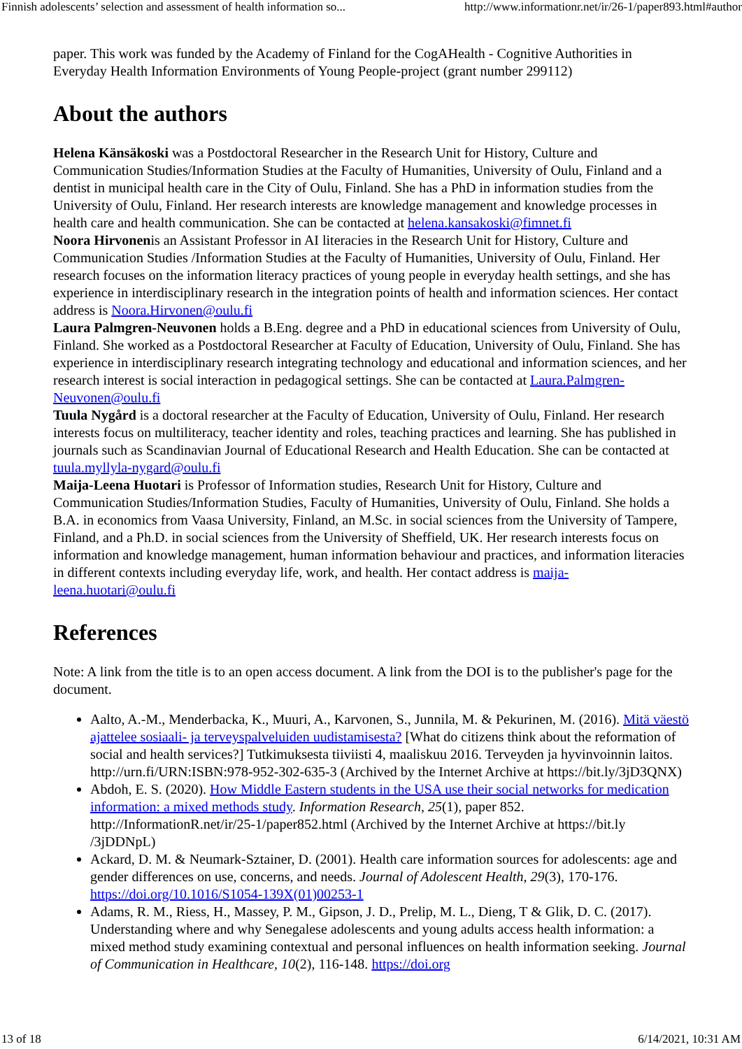Finnish adolescents’ selection and assessment of health information so... http://www.informationr.net/ir/26-1/paper893.html#author
paper. This work was funded by the Academy of Finland for the CogAHealth - Cognitive Authorities in Everyday Health Information Environments of Young People-project (grant number 299112)
About the authors
Helena Känsäkoski was a Postdoctoral Researcher in the Research Unit for History, Culture and Communication Studies/Information Studies at the Faculty of Humanities, University of Oulu, Finland and a dentist in municipal health care in the City of Oulu, Finland. She has a PhD in information studies from the University of Oulu, Finland. Her research interests are knowledge management and knowledge processes in health care and health communication. She can be contacted at helena.kansakoski@fimnet.fi
Noora Hirvonenis an Assistant Professor in AI literacies in the Research Unit for History, Culture and Communication Studies /Information Studies at the Faculty of Humanities, University of Oulu, Finland. Her research focuses on the information literacy practices of young people in everyday health settings, and she has experience in interdisciplinary research in the integration points of health and information sciences. Her contact address is Noora.Hirvonen@oulu.fi
Laura Palmgren-Neuvonen holds a B.Eng. degree and a PhD in educational sciences from University of Oulu, Finland. She worked as a Postdoctoral Researcher at Faculty of Education, University of Oulu, Finland. She has experience in interdisciplinary research integrating technology and educational and information sciences, and her research interest is social interaction in pedagogical settings. She can be contacted at Laura.Palmgren-Neuvonen@oulu.fi
Tuula Nygård is a doctoral researcher at the Faculty of Education, University of Oulu, Finland. Her research interests focus on multiliteracy, teacher identity and roles, teaching practices and learning. She has published in journals such as Scandinavian Journal of Educational Research and Health Education. She can be contacted at tuula.myllyla-nygard@oulu.fi
Maija-Leena Huotari is Professor of Information studies, Research Unit for History, Culture and Communication Studies/Information Studies, Faculty of Humanities, University of Oulu, Finland. She holds a B.A. in economics from Vaasa University, Finland, an M.Sc. in social sciences from the University of Tampere, Finland, and a Ph.D. in social sciences from the University of Sheffield, UK. Her research interests focus on information and knowledge management, human information behaviour and practices, and information literacies in different contexts including everyday life, work, and health. Her contact address is maija-leena.huotari@oulu.fi
References
Note: A link from the title is to an open access document. A link from the DOI is to the publisher's page for the document.
Aalto, A.-M., Menderbacka, K., Muuri, A., Karvonen, S., Junnila, M. & Pekurinen, M. (2016). Mitä väestö ajattelee sosiaali- ja terveyspalveluiden uudistamisesta? [What do citizens think about the reformation of social and health services?] Tutkimuksesta tiiviisti 4, maaliskuu 2016. Terveyden ja hyvinvoinnin laitos. http://urn.fi/URN:ISBN:978-952-302-635-3 (Archived by the Internet Archive at https://bit.ly/3jD3QNX)
Abdoh, E. S. (2020). How Middle Eastern students in the USA use their social networks for medication information: a mixed methods study. Information Research, 25(1), paper 852. http://InformationR.net/ir/25-1/paper852.html (Archived by the Internet Archive at https://bit.ly /3jDDNpL)
Ackard, D. M. & Neumark-Sztainer, D. (2001). Health care information sources for adolescents: age and gender differences on use, concerns, and needs. Journal of Adolescent Health, 29(3), 170-176. https://doi.org/10.1016/S1054-139X(01)00253-1
Adams, R. M., Riess, H., Massey, P. M., Gipson, J. D., Prelip, M. L., Dieng, T & Glik, D. C. (2017). Understanding where and why Senegalese adolescents and young adults access health information: a mixed method study examining contextual and personal influences on health information seeking. Journal of Communication in Healthcare, 10(2), 116-148. https://doi.org
13 of 18 6/14/2021, 10:31 AM